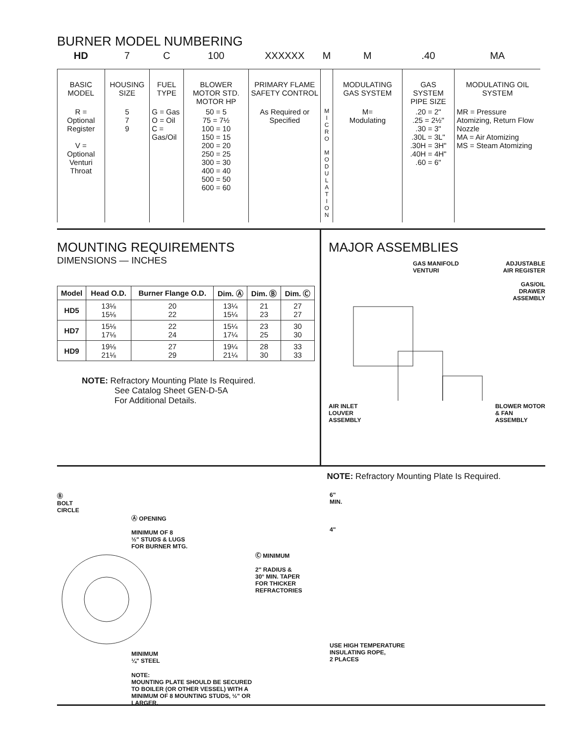BURNER MODEL NUMBERING
| HD | 7 | C | 100 | XXXXXX | M | M | .40 | MA |
| BASIC MODEL | HOUSING SIZE | FUEL TYPE | BLOWER MOTOR STD. MOTOR HP | PRIMARY FLAME SAFETY CONTROL | | MODULATING GAS SYSTEM | GAS SYSTEM PIPE SIZE | MODULATING OIL SYSTEM |
| R = Optional Register V = Optional Venturi Throat | 5 7 9 | G = Gas O = Oil C = Gas/Oil | 50 = 5 75 = 7½ 100 = 10 150 = 15 200 = 20 250 = 25 300 = 30 400 = 40 500 = 50 600 = 60 | As Required or Specified | M I C R O M O D U L A T I O N | M= Modulating | .20 = 2" .25 = 2½" .30 = 3" .30L = 3L" .30H = 3H" .40H = 4H" .60 = 6" | MR = Pressure Atomizing, Return Flow Nozzle MA = Air Atomizing MS = Steam Atomizing |
MOUNTING REQUIREMENTS
DIMENSIONS — INCHES
| Model | Head O.D. | Burner Flange O.D. | Dim. Ⓐ | Dim. Ⓑ | Dim. Ⓒ |
| --- | --- | --- | --- | --- | --- |
| HD5 | 13⅛ 15⅛ | 20 22 | 13¼ 15¼ | 21 23 | 27 27 |
| HD7 | 15⅛ 17⅛ | 22 24 | 15¼ 17¼ | 23 25 | 30 30 |
| HD9 | 19⅛ 21⅛ | 27 29 | 19¼ 21¼ | 28 30 | 33 33 |
NOTE: Refractory Mounting Plate Is Required.
See Catalog Sheet GEN-D-5A
For Additional Details.
MAJOR ASSEMBLIES
GAS MANIFOLD
VENTURI
ADJUSTABLE
AIR REGISTER
GAS/OIL
DRAWER
ASSEMBLY
AIR INLET
LOUVER
ASSEMBLY
BLOWER MOTOR
& FAN
ASSEMBLY
NOTE: Refractory Mounting Plate Is Required.
Ⓑ
BOLT
CIRCLE
Ⓐ OPENING
MINIMUM OF 8
½" STUDS & LUGS
FOR BURNER MTG.
MINIMUM
¼" STEEL
NOTE:
MOUNTING PLATE SHOULD BE SECURED TO BOILER (OR OTHER VESSEL) WITH A MINIMUM OF 8 MOUNTING STUDS, ½" OR LARGER.
Ⓒ MINIMUM
2" RADIUS &
30° MIN. TAPER
FOR THICKER
REFRACTORIES
6"
MIN.
4"
USE HIGH TEMPERATURE
INSULATING ROPE,
2 PLACES